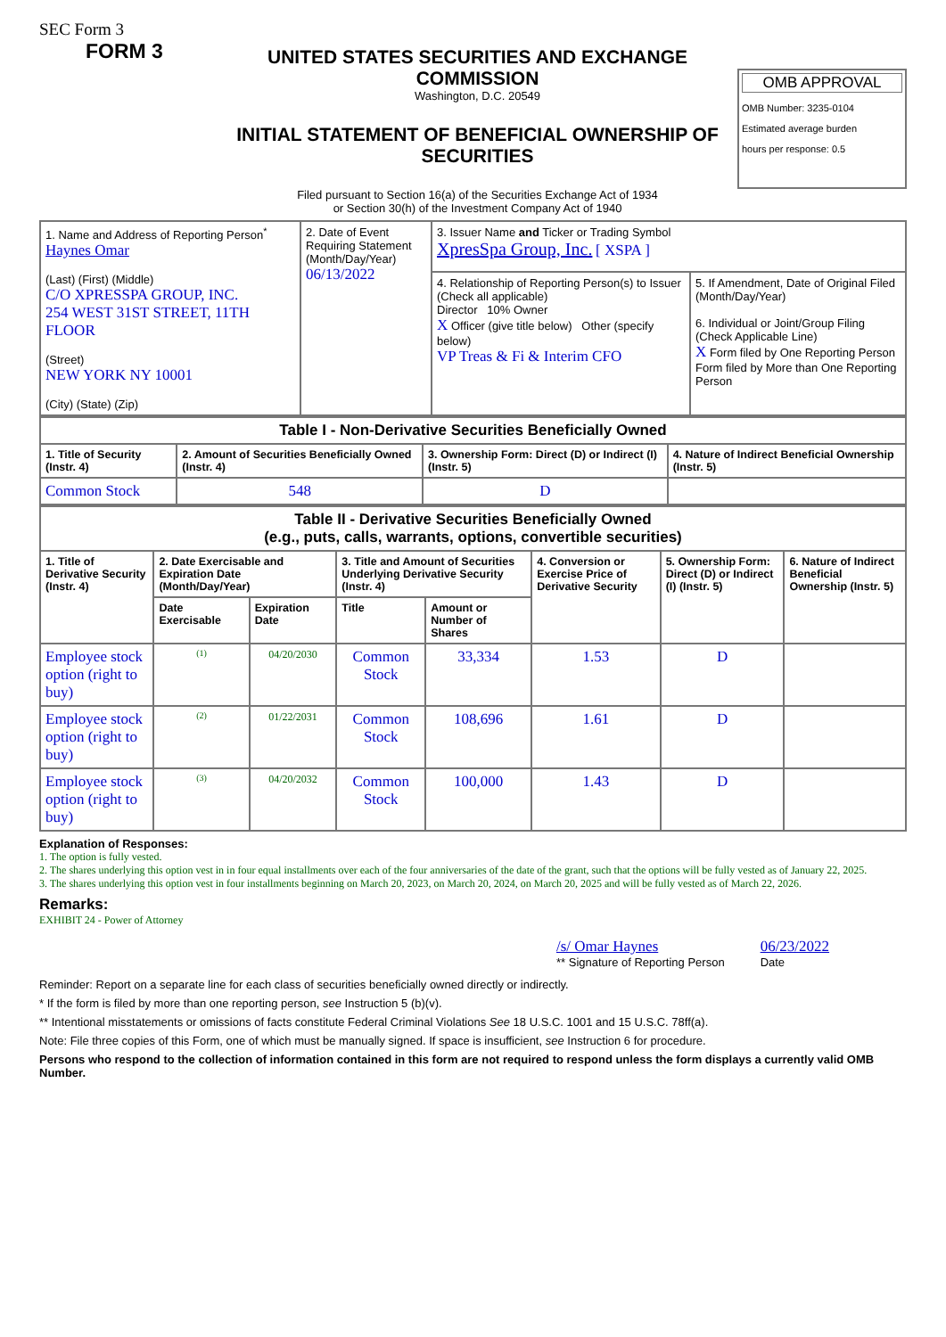SEC Form 3
FORM 3
UNITED STATES SECURITIES AND EXCHANGE COMMISSION
Washington, D.C. 20549
INITIAL STATEMENT OF BENEFICIAL OWNERSHIP OF SECURITIES
Filed pursuant to Section 16(a) of the Securities Exchange Act of 1934
or Section 30(h) of the Investment Company Act of 1940
OMB APPROVAL
OMB Number: 3235-0104
Estimated average burden
hours per response: 0.5
| 1. Name and Address of Reporting Person<sup>*</sup> Haynes Omar (Last) (First) (Middle) C/O XPRESSPA GROUP, INC. 254 WEST 31ST STREET, 11TH FLOOR (Street) NEW YORK NY 10001 (City) (State) (Zip) | 2. Date of Event Requiring Statement (Month/Day/Year) 06/13/2022 | 3. Issuer Name and Ticker or Trading Symbol XpresSpa Group, Inc. [ XSPA ] | |
| | | 4. Relationship of Reporting Person(s) to Issuer (Check all applicable) Director 10% Owner X Officer (give title below) Other (specify below) VP Treas & Fi & Interim CFO | 5. If Amendment, Date of Original Filed (Month/Day/Year) 6. Individual or Joint/Group Filing (Check Applicable Line) X Form filed by One Reporting Person Form filed by More than One Reporting Person |
| Table I - Non-Derivative Securities Beneficially Owned | | | |
| --- | --- | --- | --- |
| 1. Title of Security (Instr. 4) | 2. Amount of Securities Beneficially Owned (Instr. 4) | 3. Ownership Form: Direct (D) or Indirect (I) (Instr. 5) | 4. Nature of Indirect Beneficial Ownership (Instr. 5) |
| Common Stock | 548 | D | |
| Table II - Derivative Securities Beneficially Owned (e.g., puts, calls, warrants, options, convertible securities) | | | | | | | |
| --- | --- | --- | --- | --- | --- | --- | --- |
| 1. Title of Derivative Security (Instr. 4) | 2. Date Exercisable and Expiration Date (Month/Day/Year) | | 3. Title and Amount of Securities Underlying Derivative Security (Instr. 4) | | 4. Conversion or Exercise Price of Derivative Security | 5. Ownership Form: Direct (D) or Indirect (I) (Instr. 5) | 6. Nature of Indirect Beneficial Ownership (Instr. 5) |
| | Date Exercisable | Expiration Date | Title | Amount or Number of Shares | | | |
| Employee stock option (right to buy) | <sup>(1)</sup> | 04/20/2030 | Common Stock | 33,334 | 1.53 | D | |
| Employee stock option (right to buy) | <sup>(2)</sup> | 01/22/2031 | Common Stock | 108,696 | 1.61 | D | |
| Employee stock option (right to buy) | <sup>(3)</sup> | 04/20/2032 | Common Stock | 100,000 | 1.43 | D | |
Explanation of Responses:
1. The option is fully vested.
2. The shares underlying this option vest in in four equal installments over each of the four anniversaries of the date of the grant, such that the options will be fully vested as of January 22, 2025.
3. The shares underlying this option vest in four installments beginning on March 20, 2023, on March 20, 2024, on March 20, 2025 and will be fully vested as of March 22, 2026.
Remarks:
EXHIBIT 24 - Power of Attorney
/s/ Omar Haynes
** Signature of Reporting Person
06/23/2022
Date
Reminder: Report on a separate line for each class of securities beneficially owned directly or indirectly.
* If the form is filed by more than one reporting person, see Instruction 5 (b)(v).
** Intentional misstatements or omissions of facts constitute Federal Criminal Violations See 18 U.S.C. 1001 and 15 U.S.C. 78ff(a).
Note: File three copies of this Form, one of which must be manually signed. If space is insufficient, see Instruction 6 for procedure.
Persons who respond to the collection of information contained in this form are not required to respond unless the form displays a currently valid OMB Number.